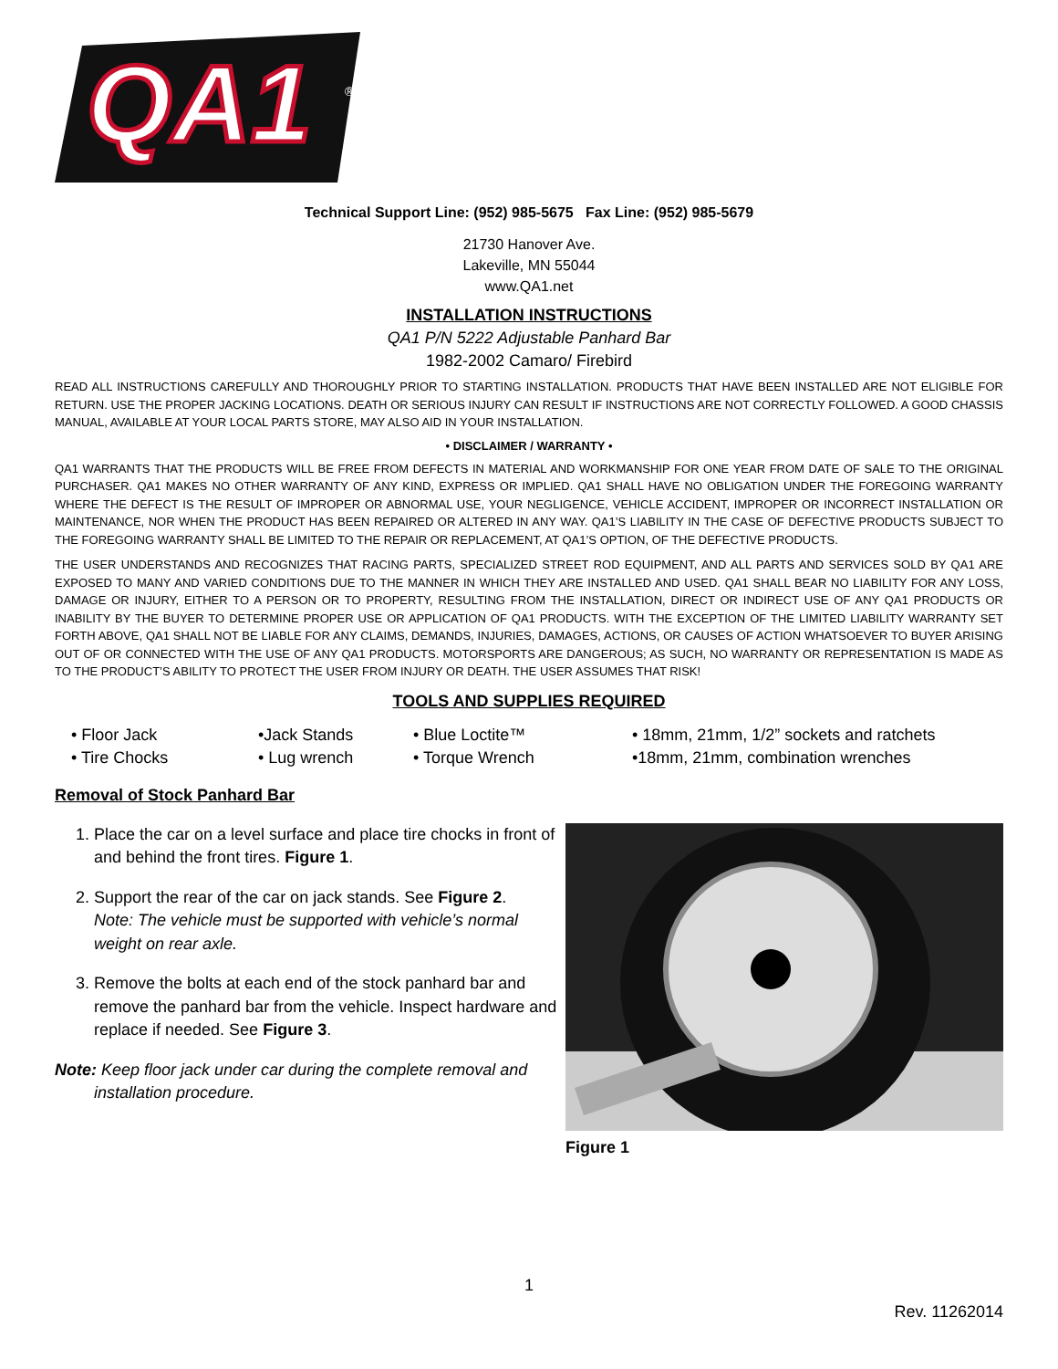QA1
®
Technical Support Line: (952) 985-5675 Fax Line: (952) 985-5679
21730 Hanover Ave.
Lakeville, MN 55044
www.QA1.net
INSTALLATION INSTRUCTIONS
QA1 P/N 5222 Adjustable Panhard Bar
1982-2002 Camaro/ Firebird
READ ALL INSTRUCTIONS CAREFULLY AND THOROUGHLY PRIOR TO STARTING INSTALLATION. PRODUCTS THAT HAVE BEEN INSTALLED ARE NOT ELIGIBLE FOR RETURN. USE THE PROPER JACKING LOCATIONS. DEATH OR SERIOUS INJURY CAN RESULT IF INSTRUCTIONS ARE NOT CORRECTLY FOLLOWED. A GOOD CHASSIS MANUAL, AVAILABLE AT YOUR LOCAL PARTS STORE, MAY ALSO AID IN YOUR INSTALLATION.
• DISCLAIMER / WARRANTY •
QA1 WARRANTS THAT THE PRODUCTS WILL BE FREE FROM DEFECTS IN MATERIAL AND WORKMANSHIP FOR ONE YEAR FROM DATE OF SALE TO THE ORIGINAL PURCHASER. QA1 MAKES NO OTHER WARRANTY OF ANY KIND, EXPRESS OR IMPLIED. QA1 SHALL HAVE NO OBLIGATION UNDER THE FOREGOING WARRANTY WHERE THE DEFECT IS THE RESULT OF IMPROPER OR ABNORMAL USE, YOUR NEGLIGENCE, VEHICLE ACCIDENT, IMPROPER OR INCORRECT INSTALLATION OR MAINTENANCE, NOR WHEN THE PRODUCT HAS BEEN REPAIRED OR ALTERED IN ANY WAY. QA1’S LIABILITY IN THE CASE OF DEFECTIVE PRODUCTS SUBJECT TO THE FOREGOING WARRANTY SHALL BE LIMITED TO THE REPAIR OR REPLACEMENT, AT QA1’S OPTION, OF THE DEFECTIVE PRODUCTS.
THE USER UNDERSTANDS AND RECOGNIZES THAT RACING PARTS, SPECIALIZED STREET ROD EQUIPMENT, AND ALL PARTS AND SERVICES SOLD BY QA1 ARE EXPOSED TO MANY AND VARIED CONDITIONS DUE TO THE MANNER IN WHICH THEY ARE INSTALLED AND USED. QA1 SHALL BEAR NO LIABILITY FOR ANY LOSS, DAMAGE OR INJURY, EITHER TO A PERSON OR TO PROPERTY, RESULTING FROM THE INSTALLATION, DIRECT OR INDIRECT USE OF ANY QA1 PRODUCTS OR INABILITY BY THE BUYER TO DETERMINE PROPER USE OR APPLICATION OF QA1 PRODUCTS. WITH THE EXCEPTION OF THE LIMITED LIABILITY WARRANTY SET FORTH ABOVE, QA1 SHALL NOT BE LIABLE FOR ANY CLAIMS, DEMANDS, INJURIES, DAMAGES, ACTIONS, OR CAUSES OF ACTION WHATSOEVER TO BUYER ARISING OUT OF OR CONNECTED WITH THE USE OF ANY QA1 PRODUCTS. MOTORSPORTS ARE DANGEROUS; AS SUCH, NO WARRANTY OR REPRESENTATION IS MADE AS TO THE PRODUCT’S ABILITY TO PROTECT THE USER FROM INJURY OR DEATH. THE USER ASSUMES THAT RISK!
TOOLS AND SUPPLIES REQUIRED
• Floor Jack
• Tire Chocks
•Jack Stands
• Lug wrench
• Blue Loctite™
• Torque Wrench
• 18mm, 21mm, 1/2” sockets and ratchets
•18mm, 21mm, combination wrenches
Removal of Stock Panhard Bar
1. Place the car on a level surface and place tire chocks in front of and behind the front tires. Figure 1.
2. Support the rear of the car on jack stands. See Figure 2.
Note: The vehicle must be supported with vehicle’s normal weight on rear axle.
3. Remove the bolts at each end of the stock panhard bar and remove the panhard bar from the vehicle. Inspect hardware and replace if needed. See Figure 3.
Note: Keep floor jack under car during the complete removal and installation procedure.
Figure 1
1
Rev. 11262014